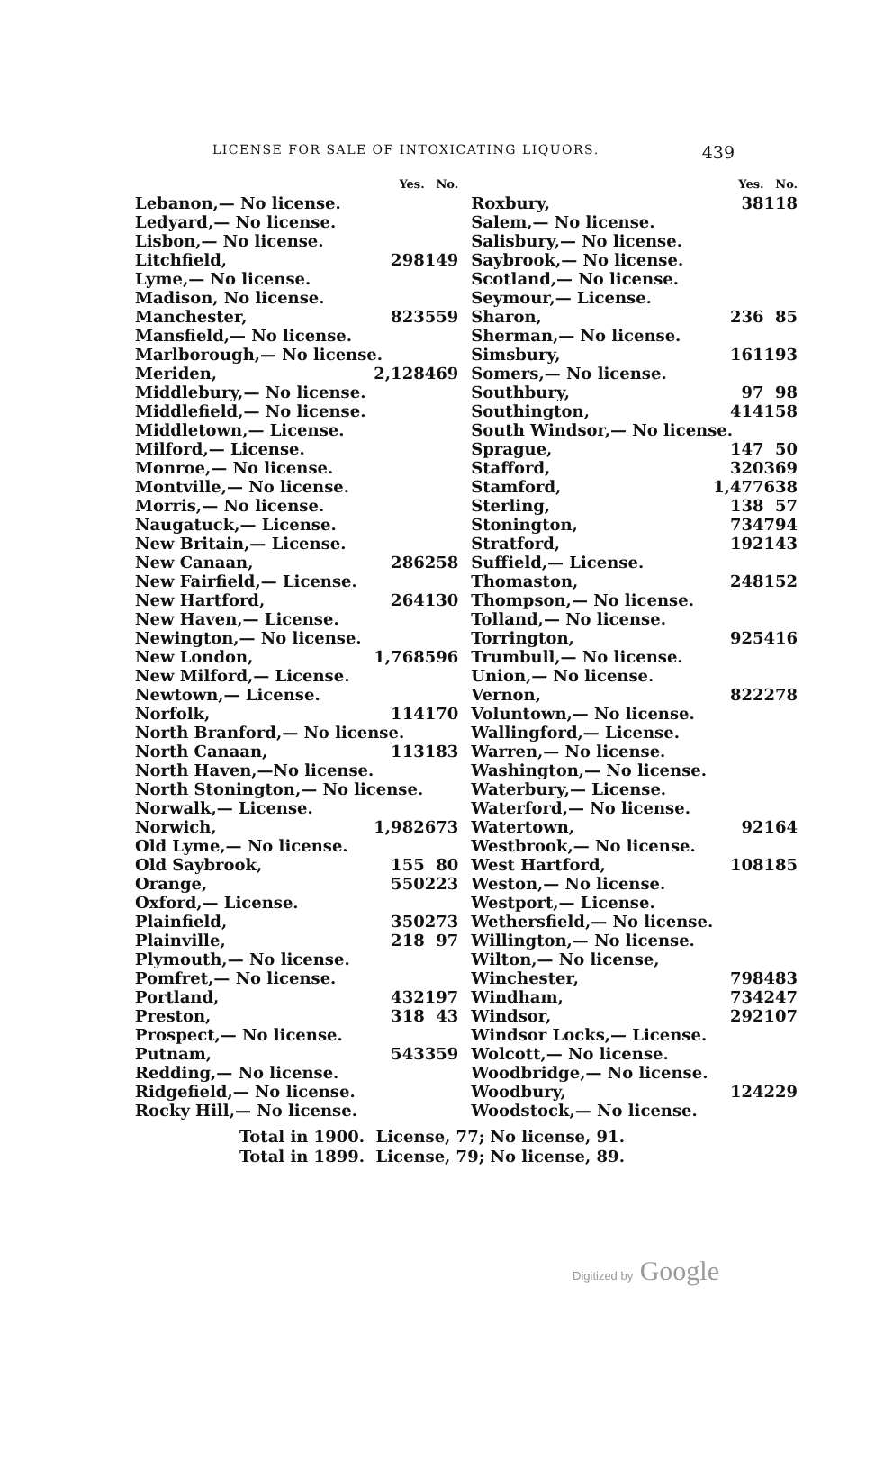LICENSE FOR SALE OF INTOXICATING LIQUORS. 439
| | Yes. | No. |
| --- | --- | --- |
| Lebanon,— No license. | | |
| Ledyard,— No license. | | |
| Lisbon,— No license. | | |
| Litchfield, | 298 | 149 |
| Lyme,— No license. | | |
| Madison, No license. | | |
| Manchester, | 823 | 559 |
| Mansfield,— No license. | | |
| Marlborough,— No license. | | |
| Meriden, | 2,128 | 469 |
| Middlebury,— No license. | | |
| Middlefield,— No license. | | |
| Middletown,— License. | | |
| Milford,— License. | | |
| Monroe,— No license. | | |
| Montville,— No license. | | |
| Morris,— No license. | | |
| Naugatuck,— License. | | |
| New Britain,— License. | | |
| New Canaan, | 286 | 258 |
| New Fairfield,— License. | | |
| New Hartford, | 264 | 130 |
| New Haven,— License. | | |
| Newington,— No license. | | |
| New London, | 1,768 | 596 |
| New Milford,— License. | | |
| Newtown,— License. | | |
| Norfolk, | 114 | 170 |
| North Branford,— No license. | | |
| North Canaan, | 113 | 183 |
| North Haven,—No license. | | |
| North Stonington,— No license. | | |
| Norwalk,— License. | | |
| Norwich, | 1,982 | 673 |
| Old Lyme,— No license. | | |
| Old Saybrook, | 155 | 80 |
| Orange, | 550 | 223 |
| Oxford,— License. | | |
| Plainfield, | 350 | 273 |
| Plainville, | 218 | 97 |
| Plymouth,— No license. | | |
| Pomfret,— No license. | | |
| Portland, | 432 | 197 |
| Preston, | 318 | 43 |
| Prospect,— No license. | | |
| Putnam, | 543 | 359 |
| Redding,— No license. | | |
| Ridgefield,— No license. | | |
| Rocky Hill,— No license. | | |
| | Yes. | No. |
| --- | --- | --- |
| Roxbury, | 38 | 118 |
| Salem,— No license. | | |
| Salisbury,— No license. | | |
| Saybrook,— No license. | | |
| Scotland,— No license. | | |
| Seymour,— License. | | |
| Sharon, | 236 | 85 |
| Sherman,— No license. | | |
| Simsbury, | 161 | 193 |
| Somers,— No license. | | |
| Southbury, | 97 | 98 |
| Southington, | 414 | 158 |
| South Windsor,— No license. | | |
| Sprague, | 147 | 50 |
| Stafford, | 320 | 369 |
| Stamford, | 1,477 | 638 |
| Sterling, | 138 | 57 |
| Stonington, | 734 | 794 |
| Stratford, | 192 | 143 |
| Suffield,— License. | | |
| Thomaston, | 248 | 152 |
| Thompson,— No license. | | |
| Tolland,— No license. | | |
| Torrington, | 925 | 416 |
| Trumbull,— No license. | | |
| Union,— No license. | | |
| Vernon, | 822 | 278 |
| Voluntown,— No license. | | |
| Wallingford,— License. | | |
| Warren,— No license. | | |
| Washington,— No license. | | |
| Waterbury,— License. | | |
| Waterford,— No license. | | |
| Watertown, | 92 | 164 |
| Westbrook,— No license. | | |
| West Hartford, | 108 | 185 |
| Weston,— No license. | | |
| Westport,— License. | | |
| Wethersfield,— No license. | | |
| Willington,— No license. | | |
| Wilton,— No license, | | |
| Winchester, | 798 | 483 |
| Windham, | 734 | 247 |
| Windsor, | 292 | 107 |
| Windsor Locks,— License. | | |
| Wolcott,— No license. | | |
| Woodbridge,— No license. | | |
| Woodbury, | 124 | 229 |
| Woodstock,— No license. | | |
Total in 1900. License, 77; No license, 91.
Total in 1899. License, 79; No license, 89.
Digitized by Google